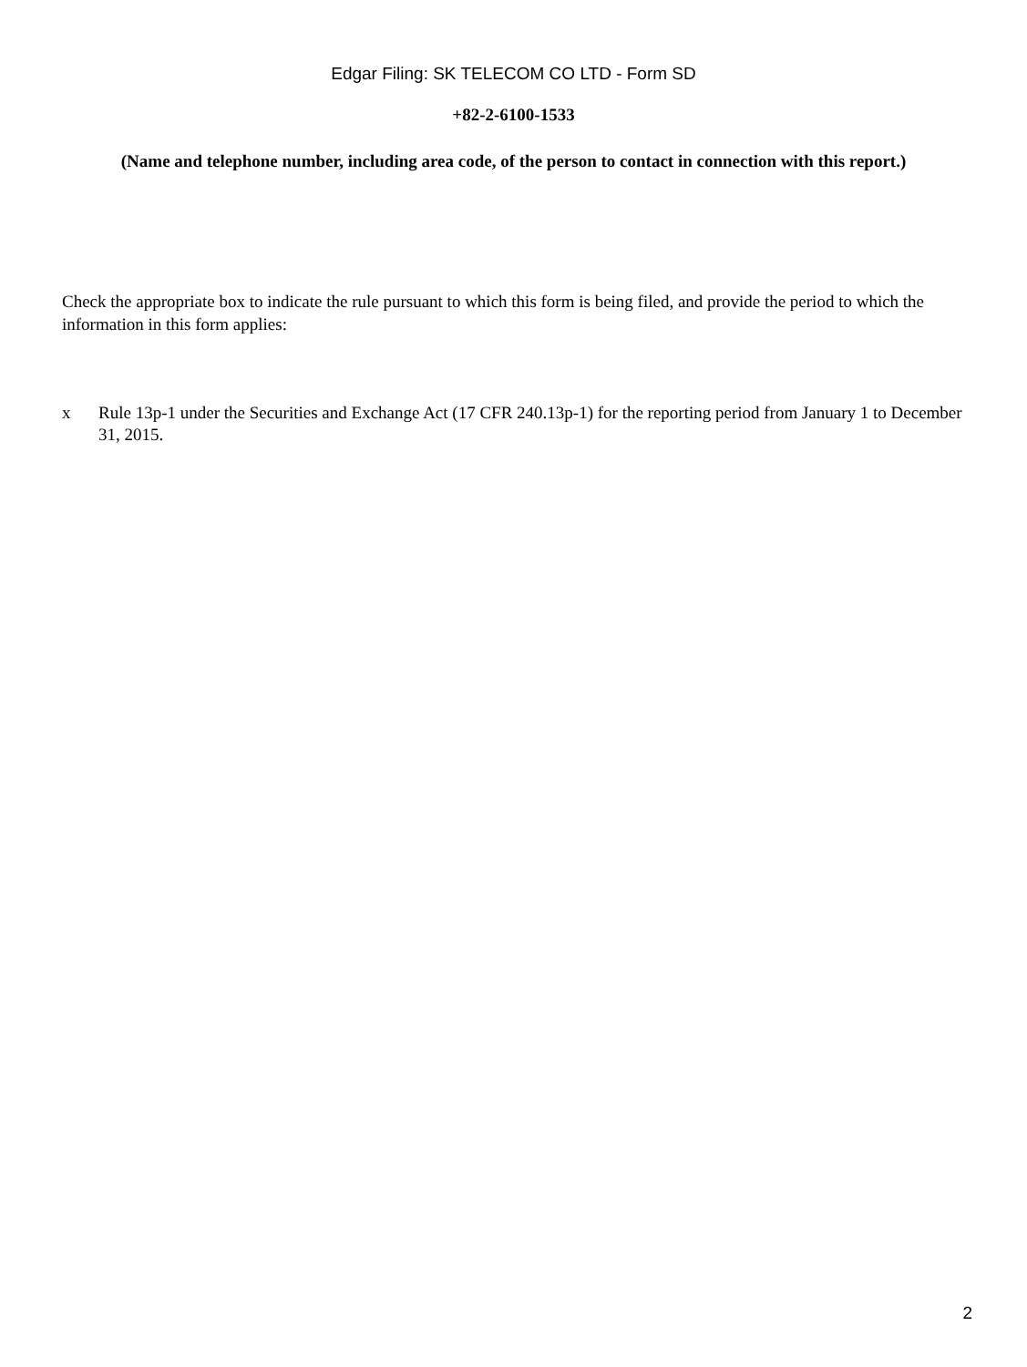Edgar Filing: SK TELECOM CO LTD - Form SD
+82-2-6100-1533
(Name and telephone number, including area code, of the person to contact in connection with this report.)
Check the appropriate box to indicate the rule pursuant to which this form is being filed, and provide the period to which the information in this form applies:
x Rule 13p-1 under the Securities and Exchange Act (17 CFR 240.13p-1) for the reporting period from January 1 to December 31, 2015.
2